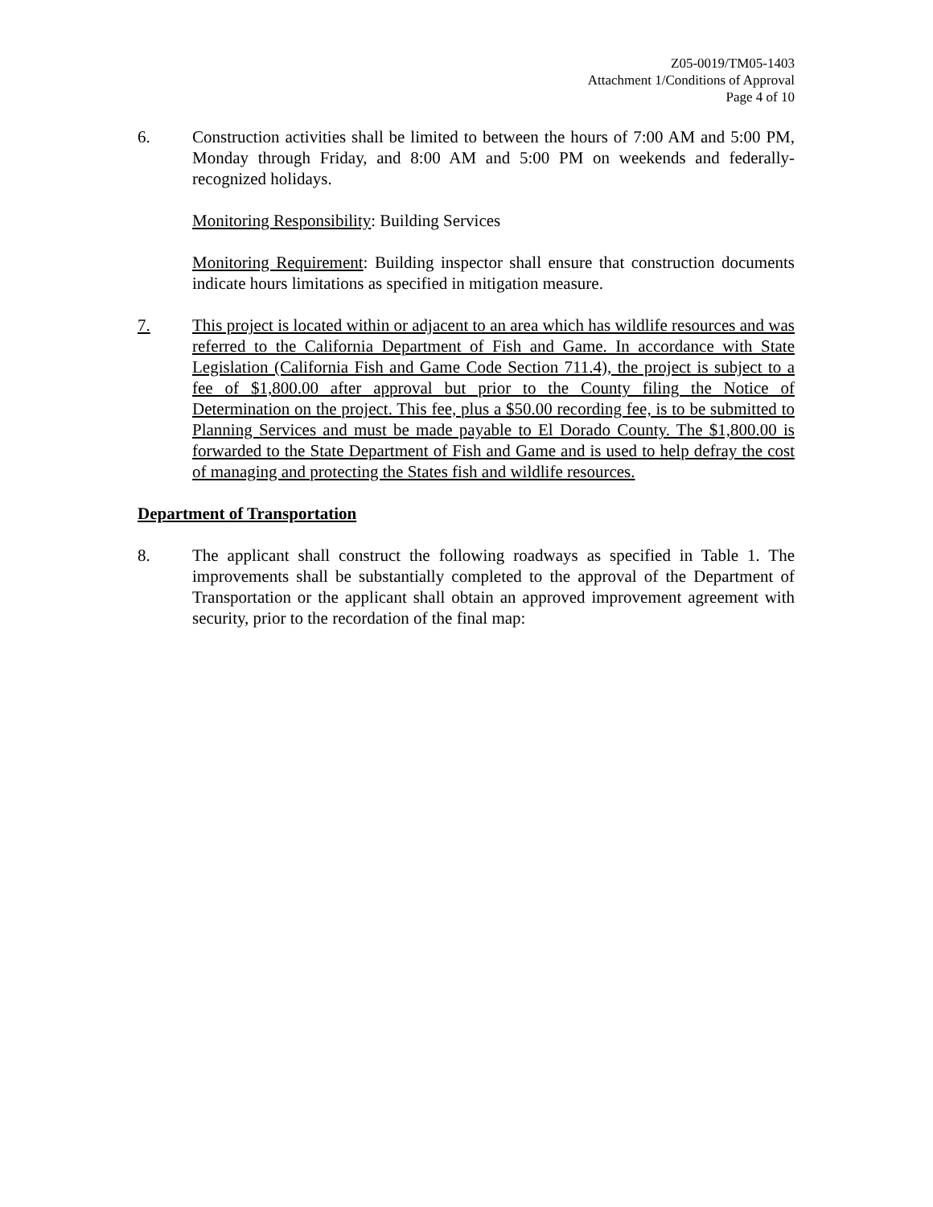Z05-0019/TM05-1403
Attachment 1/Conditions of Approval
Page 4 of 10
6. Construction activities shall be limited to between the hours of 7:00 AM and 5:00 PM, Monday through Friday, and 8:00 AM and 5:00 PM on weekends and federally-recognized holidays.
Monitoring Responsibility: Building Services
Monitoring Requirement: Building inspector shall ensure that construction documents indicate hours limitations as specified in mitigation measure.
7. This project is located within or adjacent to an area which has wildlife resources and was referred to the California Department of Fish and Game. In accordance with State Legislation (California Fish and Game Code Section 711.4), the project is subject to a fee of $1,800.00 after approval but prior to the County filing the Notice of Determination on the project. This fee, plus a $50.00 recording fee, is to be submitted to Planning Services and must be made payable to El Dorado County. The $1,800.00 is forwarded to the State Department of Fish and Game and is used to help defray the cost of managing and protecting the States fish and wildlife resources.
Department of Transportation
8. The applicant shall construct the following roadways as specified in Table 1. The improvements shall be substantially completed to the approval of the Department of Transportation or the applicant shall obtain an approved improvement agreement with security, prior to the recordation of the final map: